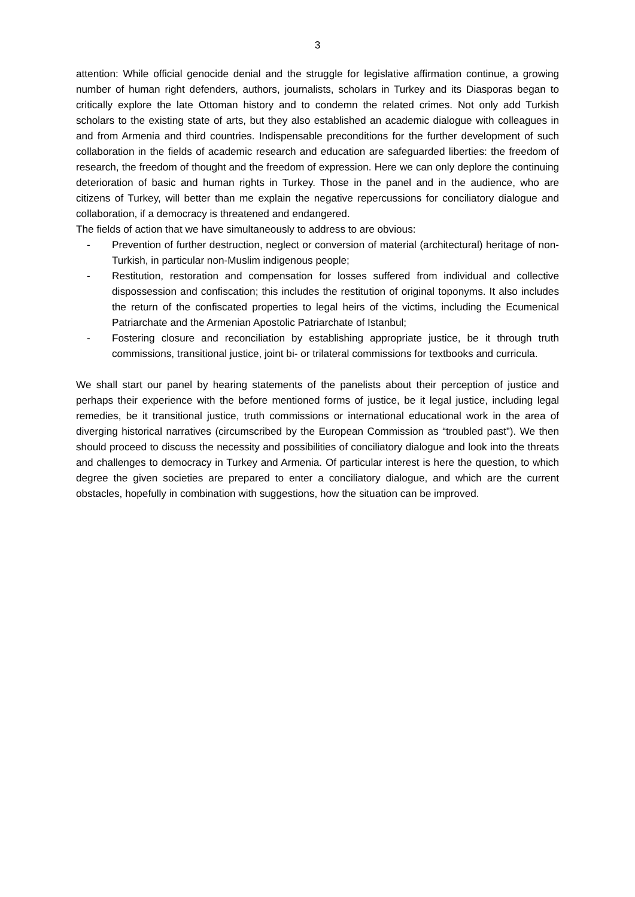3
attention: While official genocide denial and the struggle for legislative affirmation continue, a growing number of human right defenders, authors, journalists, scholars in Turkey and its Diasporas began to critically explore the late Ottoman history and to condemn the related crimes. Not only add Turkish scholars to the existing state of arts, but they also established an academic dialogue with colleagues in and from Armenia and third countries. Indispensable preconditions for the further development of such collaboration in the fields of academic research and education are safeguarded liberties: the freedom of research, the freedom of thought and the freedom of expression. Here we can only deplore the continuing deterioration of basic and human rights in Turkey. Those in the panel and in the audience, who are citizens of Turkey, will better than me explain the negative repercussions for conciliatory dialogue and collaboration, if a democracy is threatened and endangered.
The fields of action that we have simultaneously to address to are obvious:
- Prevention of further destruction, neglect or conversion of material (architectural) heritage of non-Turkish, in particular non-Muslim indigenous people;
- Restitution, restoration and compensation for losses suffered from individual and collective dispossession and confiscation; this includes the restitution of original toponyms. It also includes the return of the confiscated properties to legal heirs of the victims, including the Ecumenical Patriarchate and the Armenian Apostolic Patriarchate of Istanbul;
- Fostering closure and reconciliation by establishing appropriate justice, be it through truth commissions, transitional justice, joint bi- or trilateral commissions for textbooks and curricula.
We shall start our panel by hearing statements of the panelists about their perception of justice and perhaps their experience with the before mentioned forms of justice, be it legal justice, including legal remedies, be it transitional justice, truth commissions or international educational work in the area of diverging historical narratives (circumscribed by the European Commission as “troubled past”). We then should proceed to discuss the necessity and possibilities of conciliatory dialogue and look into the threats and challenges to democracy in Turkey and Armenia. Of particular interest is here the question, to which degree the given societies are prepared to enter a conciliatory dialogue, and which are the current obstacles, hopefully in combination with suggestions, how the situation can be improved.